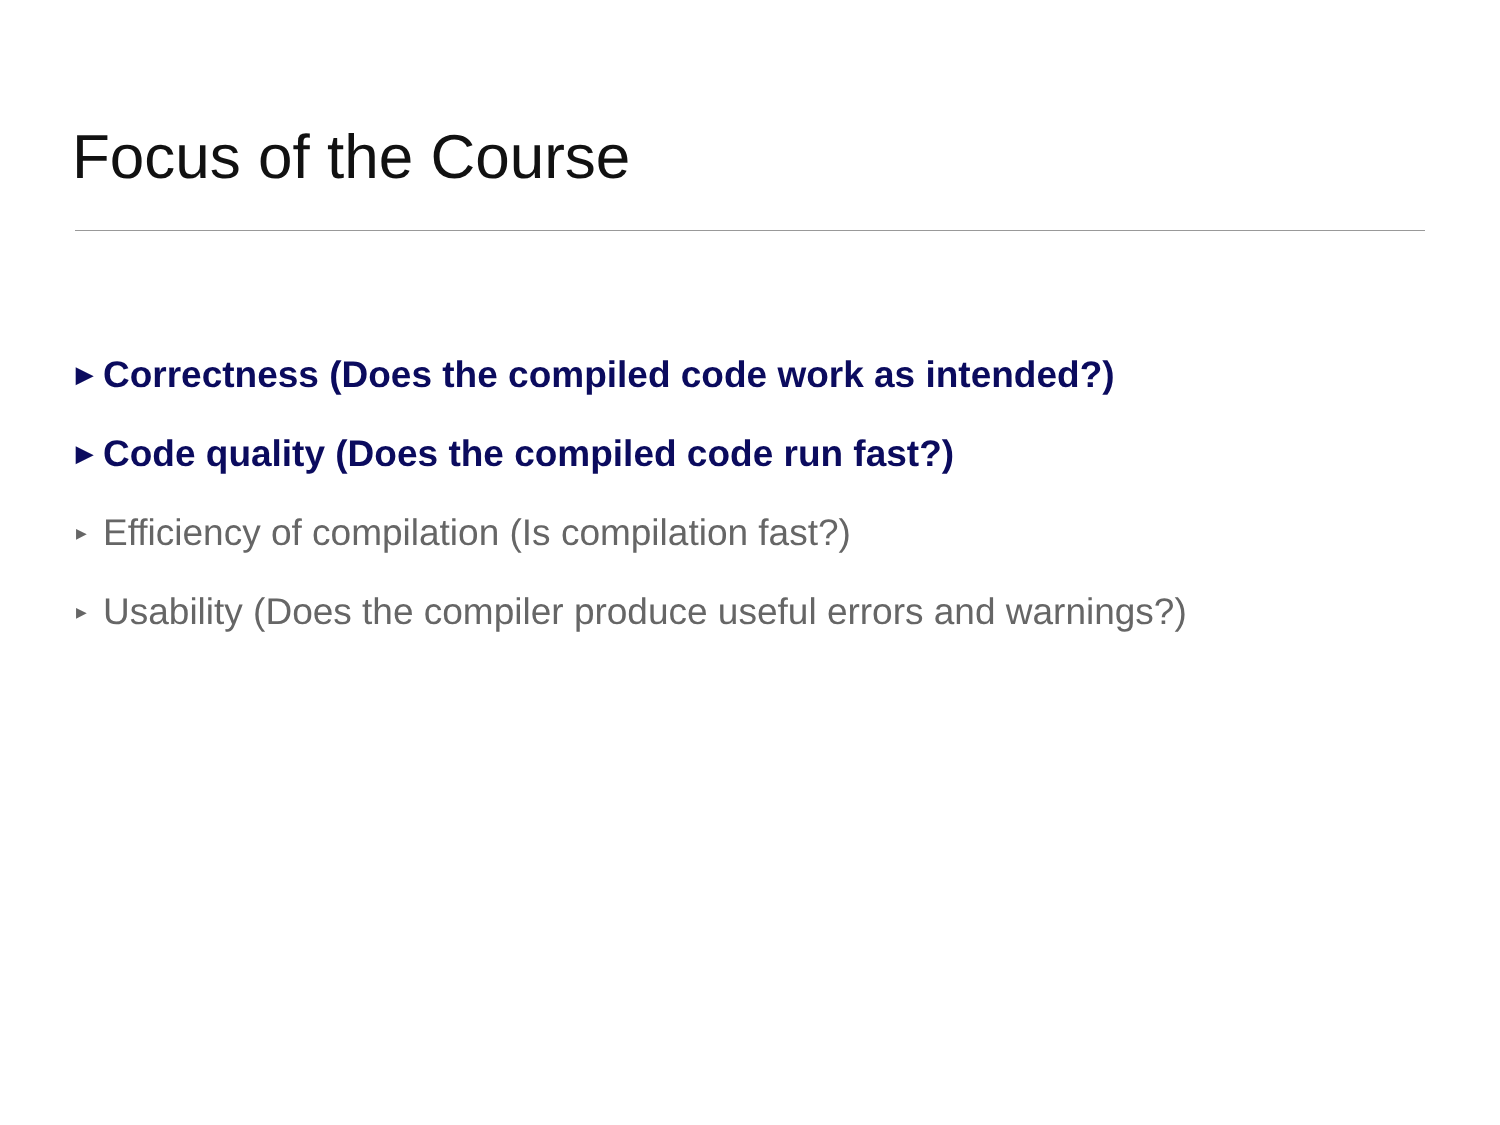Focus of the Course
▶ Correctness (Does the compiled code work as intended?)
▶ Code quality (Does the compiled code run fast?)
▶ Efficiency of compilation (Is compilation fast?)
▶ Usability (Does the compiler produce useful errors and warnings?)